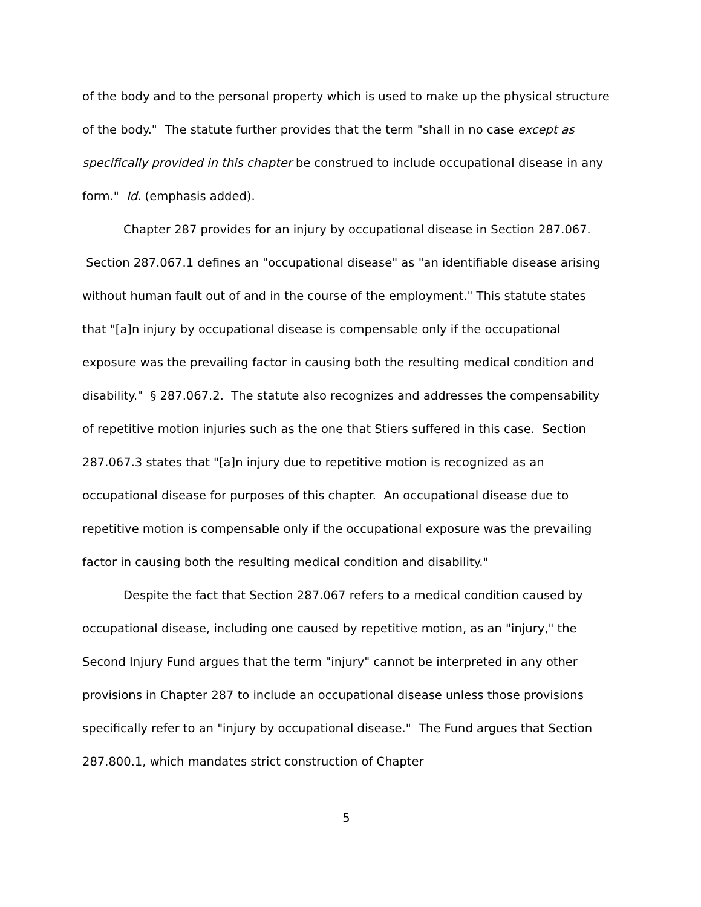of the body and to the personal property which is used to make up the physical structure of the body." The statute further provides that the term "shall in no case except as specifically provided in this chapter be construed to include occupational disease in any form." Id. (emphasis added).
Chapter 287 provides for an injury by occupational disease in Section 287.067. Section 287.067.1 defines an "occupational disease" as "an identifiable disease arising without human fault out of and in the course of the employment." This statute states that "[a]n injury by occupational disease is compensable only if the occupational exposure was the prevailing factor in causing both the resulting medical condition and disability." § 287.067.2. The statute also recognizes and addresses the compensability of repetitive motion injuries such as the one that Stiers suffered in this case. Section 287.067.3 states that "[a]n injury due to repetitive motion is recognized as an occupational disease for purposes of this chapter. An occupational disease due to repetitive motion is compensable only if the occupational exposure was the prevailing factor in causing both the resulting medical condition and disability."
Despite the fact that Section 287.067 refers to a medical condition caused by occupational disease, including one caused by repetitive motion, as an "injury," the Second Injury Fund argues that the term "injury" cannot be interpreted in any other provisions in Chapter 287 to include an occupational disease unless those provisions specifically refer to an "injury by occupational disease." The Fund argues that Section 287.800.1, which mandates strict construction of Chapter
5